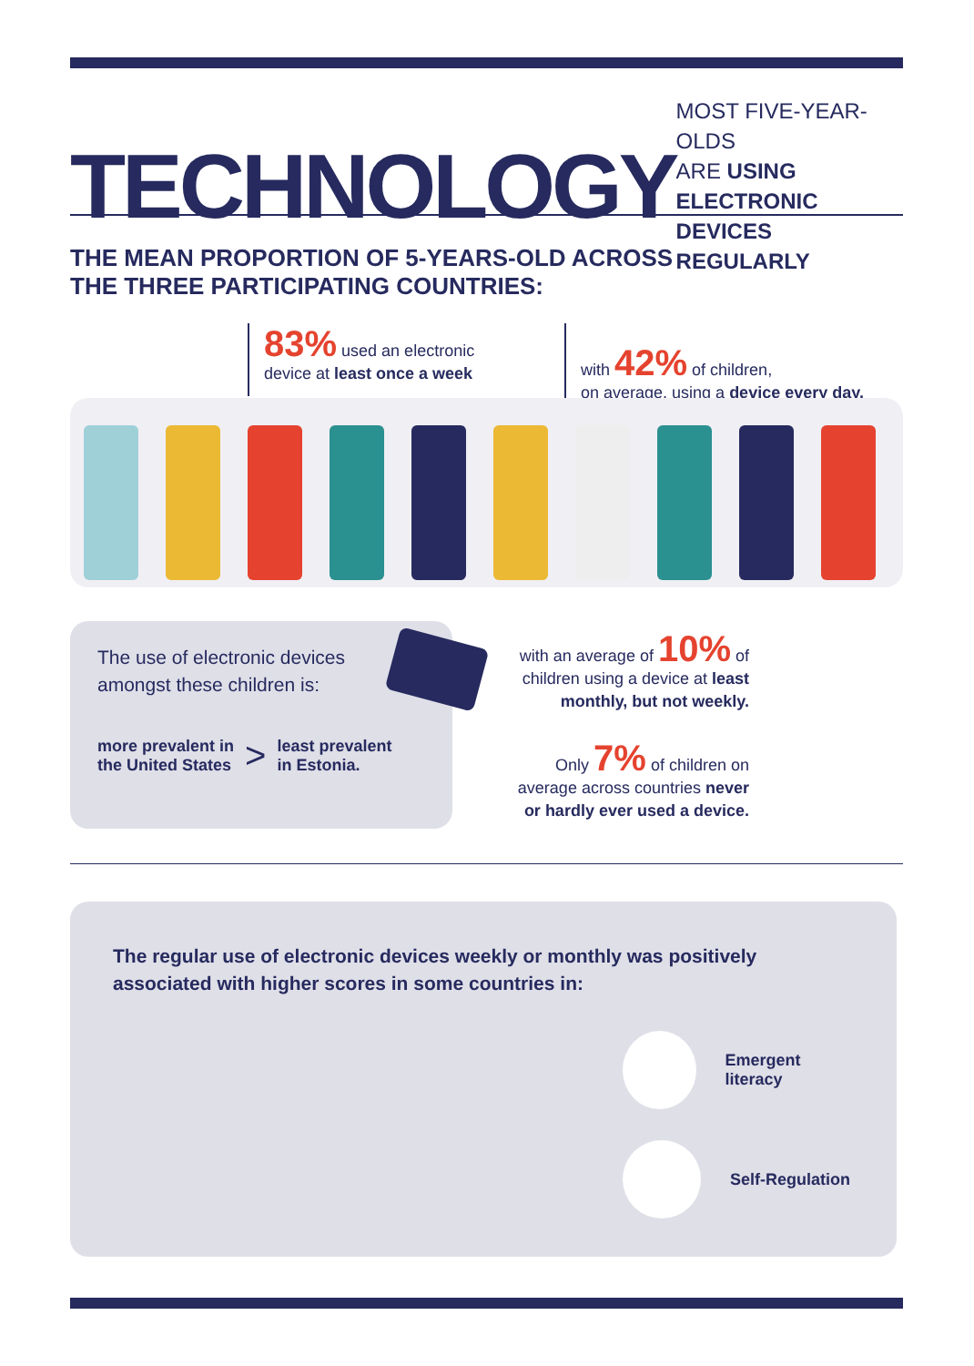TECHNOLOGY
MOST FIVE-YEAR-OLDS
ARE USING ELECTRONIC
DEVICES REGULARLY
THE MEAN PROPORTION OF 5-YEARS-OLD ACROSS
THE THREE PARTICIPATING COUNTRIES:
83% used an electronic
device at least once a week
with 42% of children,
on average, using a device every day.
The use of electronic devices
amongst these children is:
more prevalent in
the United States
>
least prevalent
in Estonia.
with an average of 10% of children using a device at least monthly, but not weekly.
Only 7% of children on average across countries never or hardly ever used a device.
The regular use of electronic devices weekly or monthly was positively
associated with higher scores in some countries in:
Emergent literacy
Self-Regulation